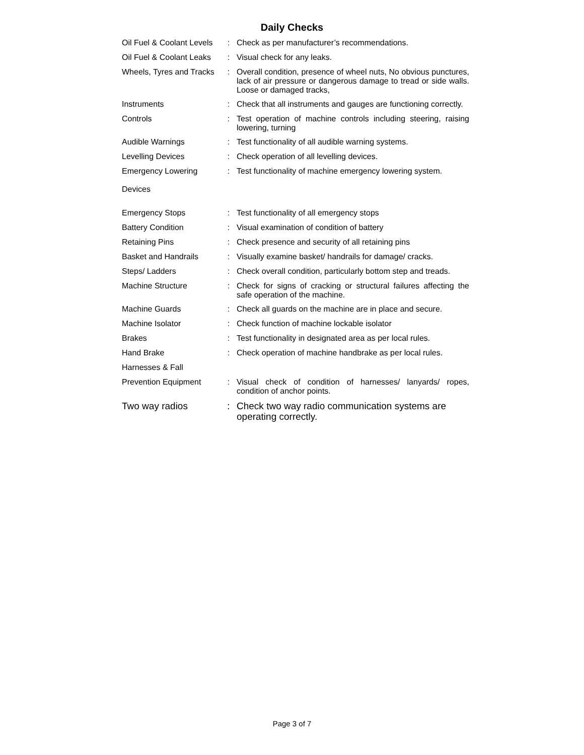Daily Checks
| Oil Fuel & Coolant Levels | : | Check as per manufacturer’s recommendations. |
| Oil Fuel & Coolant Leaks | : | Visual check for any leaks. |
| Wheels, Tyres and Tracks | : | Overall condition, presence of wheel nuts, No obvious punctures, lack of air pressure or dangerous damage to tread or side walls. Loose or damaged tracks, |
| Instruments | : | Check that all instruments and gauges are functioning correctly. |
| Controls | : | Test operation of machine controls including steering, raising lowering, turning |
| Audible Warnings | : | Test functionality of all audible warning systems. |
| Levelling Devices | : | Check operation of all levelling devices. |
| Emergency Lowering Devices | : | Test functionality of machine emergency lowering system. |
| Emergency Stops | : | Test functionality of all emergency stops |
| Battery Condition | : | Visual examination of condition of battery |
| Retaining Pins | : | Check presence and security of all retaining pins |
| Basket and Handrails | : | Visually examine basket/ handrails for damage/ cracks. |
| Steps/ Ladders | : | Check overall condition, particularly bottom step and treads. |
| Machine Structure | : | Check for signs of cracking or structural failures affecting the safe operation of the machine. |
| Machine Guards | : | Check all guards on the machine are in place and secure. |
| Machine Isolator | : | Check function of machine lockable isolator |
| Brakes | : | Test functionality in designated area as per local rules. |
| Hand Brake | : | Check operation of machine handbrake as per local rules. |
| Harnesses & Fall | | |
| Prevention Equipment | : | Visual check of condition of harnesses/ lanyards/ ropes, condition of anchor points. |
| Two way radios | : | Check two way radio communication systems are operating correctly. |
Page 3 of 7